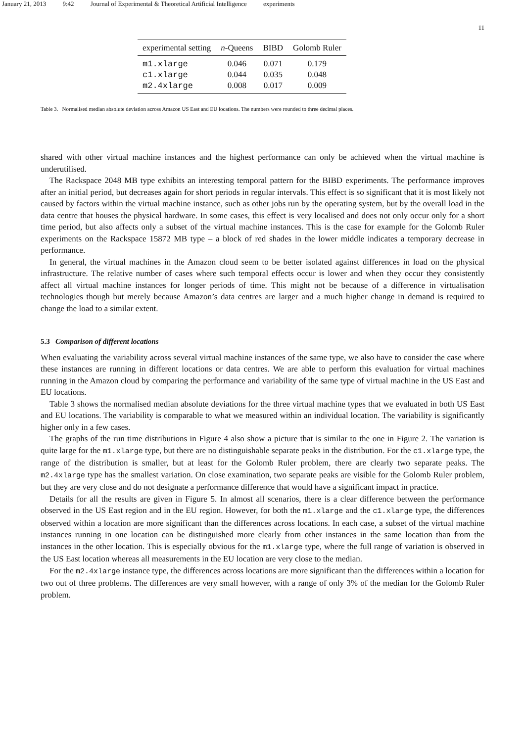January 21, 2013 9:42 Journal of Experimental & Theoretical Artificial Intelligence experiments
11
| experimental setting | n -Queens | BIBD | Golomb Ruler |
| --- | --- | --- | --- |
| m1.xlarge | 0.046 | 0.071 | 0.179 |
| c1.xlarge | 0.044 | 0.035 | 0.048 |
| m2.4xlarge | 0.008 | 0.017 | 0.009 |
Table 3. Normalised median absolute deviation across Amazon US East and EU locations. The numbers were rounded to three decimal places.
shared with other virtual machine instances and the highest performance can only be achieved when the virtual machine is underutilised.
The Rackspace 2048 MB type exhibits an interesting temporal pattern for the BIBD experiments. The performance improves after an initial period, but decreases again for short periods in regular intervals. This effect is so significant that it is most likely not caused by factors within the virtual machine instance, such as other jobs run by the operating system, but by the overall load in the data centre that houses the physical hardware. In some cases, this effect is very localised and does not only occur only for a short time period, but also affects only a subset of the virtual machine instances. This is the case for example for the Golomb Ruler experiments on the Rackspace 15872 MB type – a block of red shades in the lower middle indicates a temporary decrease in performance.
In general, the virtual machines in the Amazon cloud seem to be better isolated against differences in load on the physical infrastructure. The relative number of cases where such temporal effects occur is lower and when they occur they consistently affect all virtual machine instances for longer periods of time. This might not be because of a difference in virtualisation technologies though but merely because Amazon’s data centres are larger and a much higher change in demand is required to change the load to a similar extent.
5.3 Comparison of different locations
When evaluating the variability across several virtual machine instances of the same type, we also have to consider the case where these instances are running in different locations or data centres. We are able to perform this evaluation for virtual machines running in the Amazon cloud by comparing the performance and variability of the same type of virtual machine in the US East and EU locations.
Table 3 shows the normalised median absolute deviations for the three virtual machine types that we evaluated in both US East and EU locations. The variability is comparable to what we measured within an individual location. The variability is significantly higher only in a few cases.
The graphs of the run time distributions in Figure 4 also show a picture that is similar to the one in Figure 2. The variation is quite large for the m1.xlarge type, but there are no distinguishable separate peaks in the distribution. For the c1.xlarge type, the range of the distribution is smaller, but at least for the Golomb Ruler problem, there are clearly two separate peaks. The m2.4xlarge type has the smallest variation. On close examination, two separate peaks are visible for the Golomb Ruler problem, but they are very close and do not designate a performance difference that would have a significant impact in practice.
Details for all the results are given in Figure 5. In almost all scenarios, there is a clear difference between the performance observed in the US East region and in the EU region. However, for both the m1.xlarge and the c1.xlarge type, the differences observed within a location are more significant than the differences across locations. In each case, a subset of the virtual machine instances running in one location can be distinguished more clearly from other instances in the same location than from the instances in the other location. This is especially obvious for the m1.xlarge type, where the full range of variation is observed in the US East location whereas all measurements in the EU location are very close to the median.
For the m2.4xlarge instance type, the differences across locations are more significant than the differences within a location for two out of three problems. The differences are very small however, with a range of only 3% of the median for the Golomb Ruler problem.